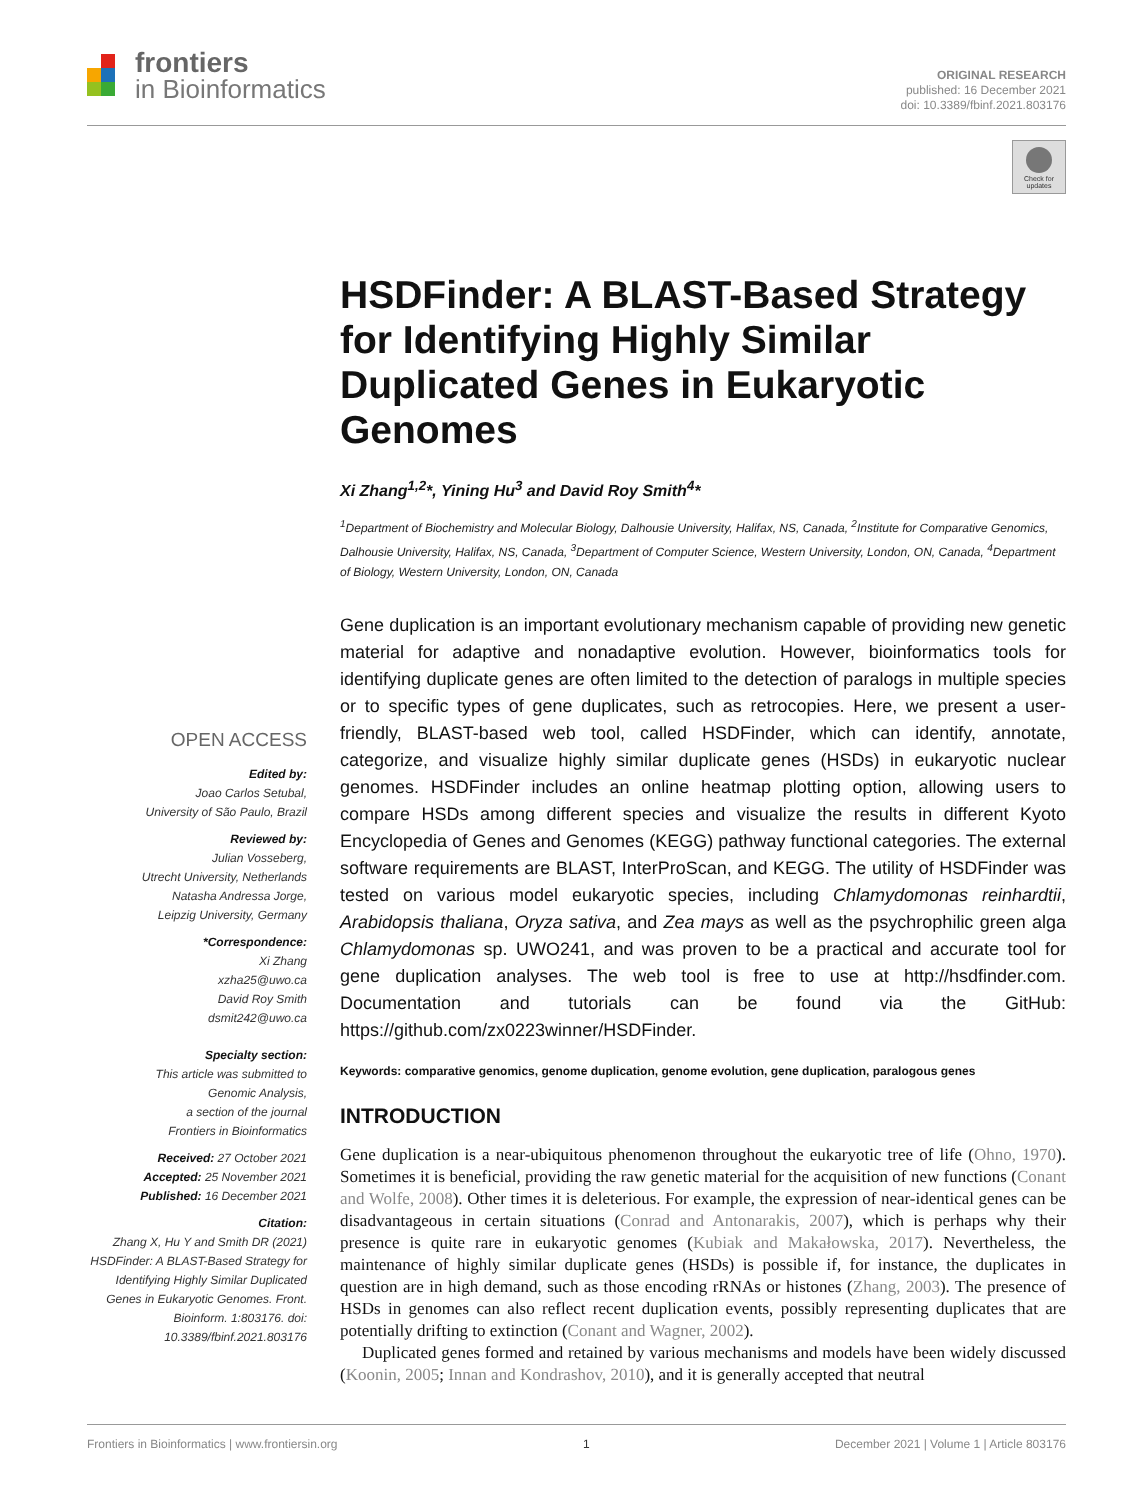frontiers
in Bioinformatics
ORIGINAL RESEARCH
published: 16 December 2021
doi: 10.3389/fbinf.2021.803176
Check for updates
HSDFinder: A BLAST-Based Strategy for Identifying Highly Similar Duplicated Genes in Eukaryotic Genomes
Xi Zhang<sup>1,2</sup>*, Yining Hu<sup>3</sup> and David Roy Smith<sup>4</sup>*
<sup>1</sup> Department of Biochemistry and Molecular Biology, Dalhousie University, Halifax, NS, Canada, <sup>2</sup>Institute for Comparative Genomics, Dalhousie University, Halifax, NS, Canada, <sup>3</sup>Department of Computer Science, Western University, London, ON, Canada, <sup>4</sup>Department of Biology, Western University, London, ON, Canada
Gene duplication is an important evolutionary mechanism capable of providing new genetic material for adaptive and nonadaptive evolution. However, bioinformatics tools for identifying duplicate genes are often limited to the detection of paralogs in multiple species or to specific types of gene duplicates, such as retrocopies. Here, we present a user-friendly, BLAST-based web tool, called HSDFinder, which can identify, annotate, categorize, and visualize highly similar duplicate genes (HSDs) in eukaryotic nuclear genomes. HSDFinder includes an online heatmap plotting option, allowing users to compare HSDs among different species and visualize the results in different Kyoto Encyclopedia of Genes and Genomes (KEGG) pathway functional categories. The external software requirements are BLAST, InterProScan, and KEGG. The utility of HSDFinder was tested on various model eukaryotic species, including Chlamydomonas reinhardtii, Arabidopsis thaliana, Oryza sativa, and Zea mays as well as the psychrophilic green alga Chlamydomonas sp. UWO241, and was proven to be a practical and accurate tool for gene duplication analyses. The web tool is free to use at http://hsdfinder.com. Documentation and tutorials can be found via the GitHub: https://github.com/zx0223winner/HSDFinder.
Keywords: comparative genomics, genome duplication, genome evolution, gene duplication, paralogous genes
INTRODUCTION
Gene duplication is a near-ubiquitous phenomenon throughout the eukaryotic tree of life (Ohno, 1970). Sometimes it is beneficial, providing the raw genetic material for the acquisition of new functions (Conant and Wolfe, 2008). Other times it is deleterious. For example, the expression of near-identical genes can be disadvantageous in certain situations (Conrad and Antonarakis, 2007), which is perhaps why their presence is quite rare in eukaryotic genomes (Kubiak and Makałowska, 2017). Nevertheless, the maintenance of highly similar duplicate genes (HSDs) is possible if, for instance, the duplicates in question are in high demand, such as those encoding rRNAs or histones (Zhang, 2003). The presence of HSDs in genomes can also reflect recent duplication events, possibly representing duplicates that are potentially drifting to extinction (Conant and Wagner, 2002).
Duplicated genes formed and retained by various mechanisms and models have been widely discussed (Koonin, 2005; Innan and Kondrashov, 2010), and it is generally accepted that neutral
OPEN ACCESS
Edited by:
Joao Carlos Setubal,
University of São Paulo, Brazil
Reviewed by:
Julian Vosseberg,
Utrecht University, Netherlands
Natasha Andressa Jorge,
Leipzig University, Germany
*Correspondence:
Xi Zhang
xzha25@uwo.ca
David Roy Smith
dsmit242@uwo.ca
Specialty section:
This article was submitted to
Genomic Analysis,
a section of the journal
Frontiers in Bioinformatics
Received: 27 October 2021
Accepted: 25 November 2021
Published: 16 December 2021
Citation:
Zhang X, Hu Y and Smith DR (2021) HSDFinder: A BLAST-Based Strategy for Identifying Highly Similar Duplicated Genes in Eukaryotic Genomes. Front. Bioinform. 1:803176. doi: 10.3389/fbinf.2021.803176
Frontiers in Bioinformatics | www.frontiersin.org 1 December 2021 | Volume 1 | Article 803176